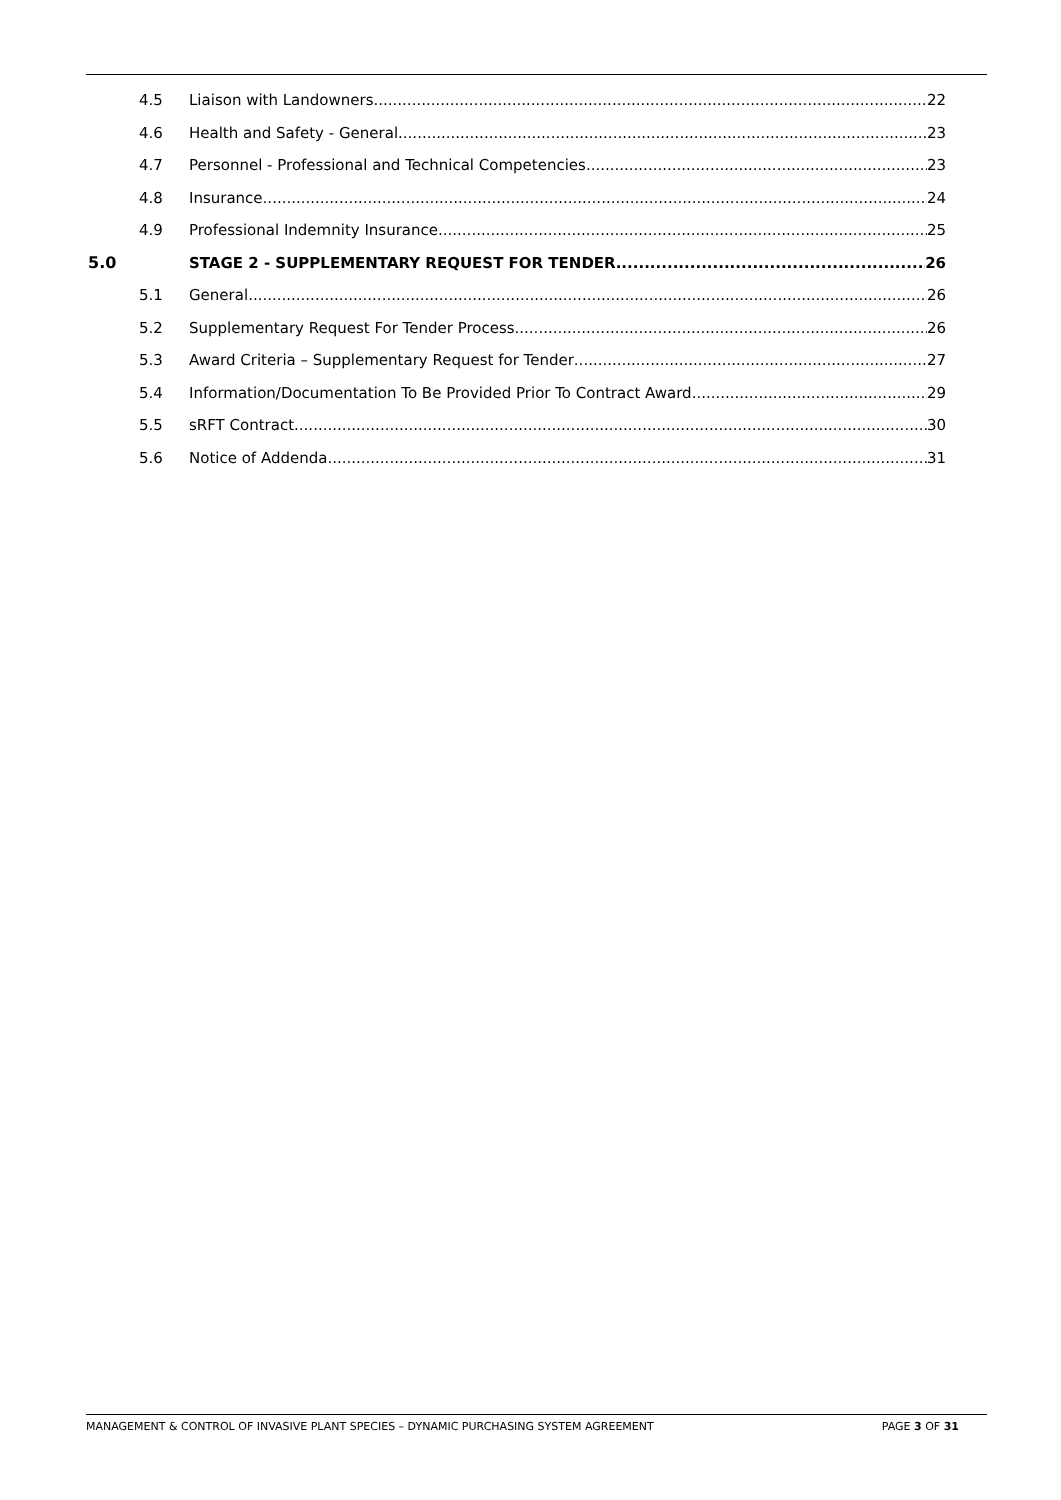4.5 Liaison with Landowners 22
4.6 Health and Safety - General 23
4.7 Personnel - Professional and Technical Competencies 23
4.8 Insurance 24
4.9 Professional Indemnity Insurance 25
5.0 STAGE 2 - SUPPLEMENTARY REQUEST FOR TENDER 26
5.1 General 26
5.2 Supplementary Request For Tender Process 26
5.3 Award Criteria – Supplementary Request for Tender 27
5.4 Information/Documentation To Be Provided Prior To Contract Award 29
5.5 sRFT Contract 30
5.6 Notice of Addenda 31
MANAGEMENT & CONTROL OF INVASIVE PLANT SPECIES – DYNAMIC PURCHASING SYSTEM AGREEMENT PAGE 3 OF 31